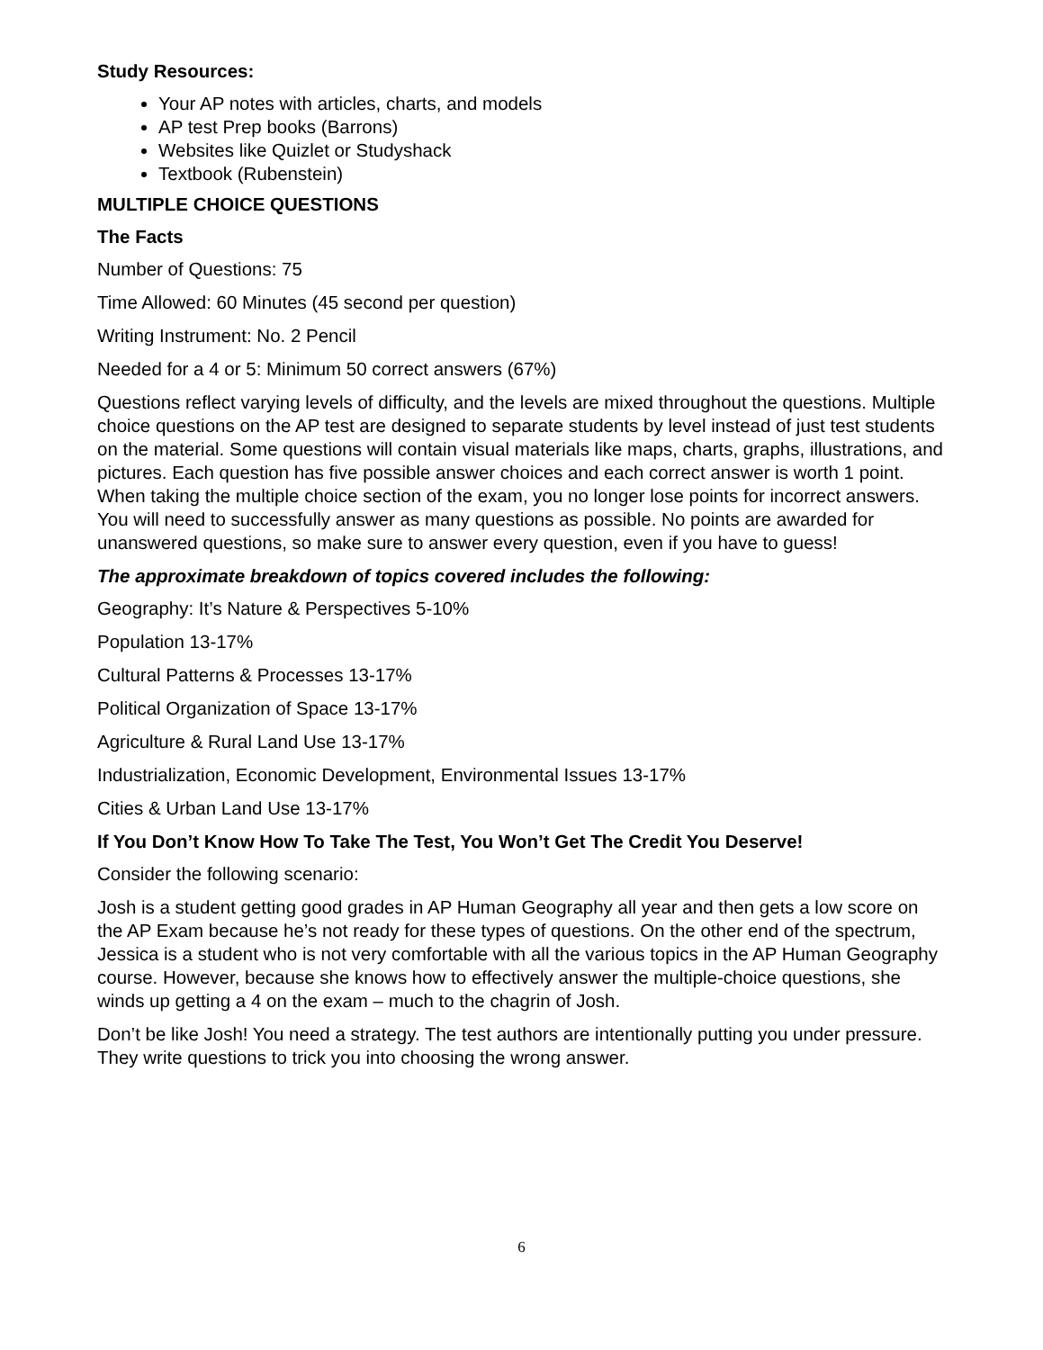Study Resources:
Your AP notes with articles, charts, and models
AP test Prep books (Barrons)
Websites like Quizlet or Studyshack
Textbook (Rubenstein)
MULTIPLE CHOICE QUESTIONS
The Facts
Number of Questions: 75
Time Allowed: 60 Minutes (45 second per question)
Writing Instrument: No. 2 Pencil
Needed for a 4 or 5: Minimum 50 correct answers (67%)
Questions reflect varying levels of difficulty, and the levels are mixed throughout the questions. Multiple choice questions on the AP test are designed to separate students by level instead of just test students on the material. Some questions will contain visual materials like maps, charts, graphs, illustrations, and pictures. Each question has five possible answer choices and each correct answer is worth 1 point. When taking the multiple choice section of the exam, you no longer lose points for incorrect answers. You will need to successfully answer as many questions as possible. No points are awarded for unanswered questions, so make sure to answer every question, even if you have to guess!
The approximate breakdown of topics covered includes the following:
Geography: It’s Nature & Perspectives 5-10%
Population 13-17%
Cultural Patterns & Processes 13-17%
Political Organization of Space 13-17%
Agriculture & Rural Land Use 13-17%
Industrialization, Economic Development, Environmental Issues 13-17%
Cities & Urban Land Use 13-17%
If You Don’t Know How To Take The Test, You Won’t Get The Credit You Deserve!
Consider the following scenario:
Josh is a student getting good grades in AP Human Geography all year and then gets a low score on the AP Exam because he’s not ready for these types of questions. On the other end of the spectrum, Jessica is a student who is not very comfortable with all the various topics in the AP Human Geography course. However, because she knows how to effectively answer the multiple-choice questions, she winds up getting a 4 on the exam – much to the chagrin of Josh.
Don’t be like Josh! You need a strategy. The test authors are intentionally putting you under pressure. They write questions to trick you into choosing the wrong answer.
6